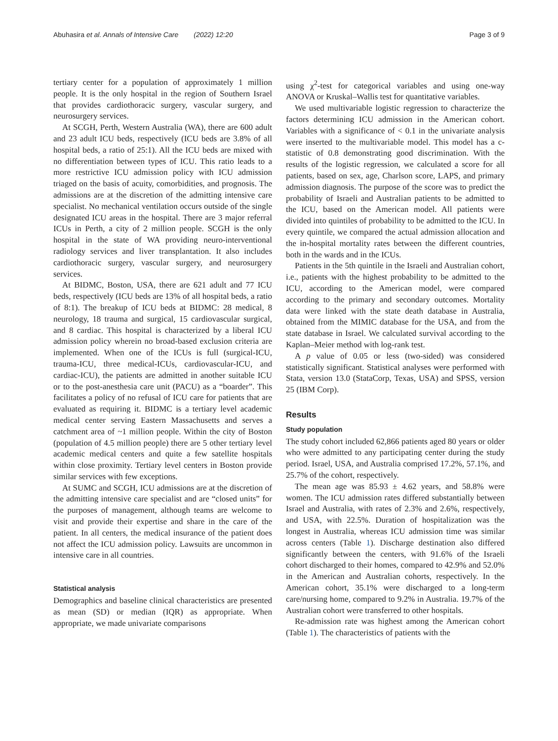Abuhasira et al. Annals of Intensive Care (2022) 12:20 Page 3 of 9
tertiary center for a population of approximately 1 million people. It is the only hospital in the region of Southern Israel that provides cardiothoracic surgery, vascular surgery, and neurosurgery services.
At SCGH, Perth, Western Australia (WA), there are 600 adult and 23 adult ICU beds, respectively (ICU beds are 3.8% of all hospital beds, a ratio of 25:1). All the ICU beds are mixed with no differentiation between types of ICU. This ratio leads to a more restrictive ICU admission policy with ICU admission triaged on the basis of acuity, comorbidities, and prognosis. The admissions are at the discretion of the admitting intensive care specialist. No mechanical ventilation occurs outside of the single designated ICU areas in the hospital. There are 3 major referral ICUs in Perth, a city of 2 million people. SCGH is the only hospital in the state of WA providing neuro-interventional radiology services and liver transplantation. It also includes cardiothoracic surgery, vascular surgery, and neurosurgery services.
At BIDMC, Boston, USA, there are 621 adult and 77 ICU beds, respectively (ICU beds are 13% of all hospital beds, a ratio of 8:1). The breakup of ICU beds at BIDMC: 28 medical, 8 neurology, 18 trauma and surgical, 15 cardiovascular surgical, and 8 cardiac. This hospital is characterized by a liberal ICU admission policy wherein no broad-based exclusion criteria are implemented. When one of the ICUs is full (surgical-ICU, trauma-ICU, three medical-ICUs, cardiovascular-ICU, and cardiac-ICU), the patients are admitted in another suitable ICU or to the post-anesthesia care unit (PACU) as a “boarder”. This facilitates a policy of no refusal of ICU care for patients that are evaluated as requiring it. BIDMC is a tertiary level academic medical center serving Eastern Massachusetts and serves a catchment area of ~1 million people. Within the city of Boston (population of 4.5 million people) there are 5 other tertiary level academic medical centers and quite a few satellite hospitals within close proximity. Tertiary level centers in Boston provide similar services with few exceptions.
At SUMC and SCGH, ICU admissions are at the discretion of the admitting intensive care specialist and are “closed units” for the purposes of management, although teams are welcome to visit and provide their expertise and share in the care of the patient. In all centers, the medical insurance of the patient does not affect the ICU admission policy. Lawsuits are uncommon in intensive care in all countries.
Statistical analysis
Demographics and baseline clinical characteristics are presented as mean (SD) or median (IQR) as appropriate. When appropriate, we made univariate comparisons
using χ<sup>2</sup>-test for categorical variables and using one-way ANOVA or Kruskal–Wallis test for quantitative variables.
We used multivariable logistic regression to characterize the factors determining ICU admission in the American cohort. Variables with a significance of < 0.1 in the univariate analysis were inserted to the multivariable model. This model has a c-statistic of 0.8 demonstrating good discrimination. With the results of the logistic regression, we calculated a score for all patients, based on sex, age, Charlson score, LAPS, and primary admission diagnosis. The purpose of the score was to predict the probability of Israeli and Australian patients to be admitted to the ICU, based on the American model. All patients were divided into quintiles of probability to be admitted to the ICU. In every quintile, we compared the actual admission allocation and the in-hospital mortality rates between the different countries, both in the wards and in the ICUs.
Patients in the 5th quintile in the Israeli and Australian cohort, i.e., patients with the highest probability to be admitted to the ICU, according to the American model, were compared according to the primary and secondary outcomes. Mortality data were linked with the state death database in Australia, obtained from the MIMIC database for the USA, and from the state database in Israel. We calculated survival according to the Kaplan–Meier method with log-rank test.
A p value of 0.05 or less (two-sided) was considered statistically significant. Statistical analyses were performed with Stata, version 13.0 (StataCorp, Texas, USA) and SPSS, version 25 (IBM Corp).
Results
Study population
The study cohort included 62,866 patients aged 80 years or older who were admitted to any participating center during the study period. Israel, USA, and Australia comprised 17.2%, 57.1%, and 25.7% of the cohort, respectively.
The mean age was 85.93 ± 4.62 years, and 58.8% were women. The ICU admission rates differed substantially between Israel and Australia, with rates of 2.3% and 2.6%, respectively, and USA, with 22.5%. Duration of hospitalization was the longest in Australia, whereas ICU admission time was similar across centers (Table 1). Discharge destination also differed significantly between the centers, with 91.6% of the Israeli cohort discharged to their homes, compared to 42.9% and 52.0% in the American and Australian cohorts, respectively. In the American cohort, 35.1% were discharged to a long-term care/nursing home, compared to 9.2% in Australia. 19.7% of the Australian cohort were transferred to other hospitals.
Re-admission rate was highest among the American cohort (Table 1). The characteristics of patients with the